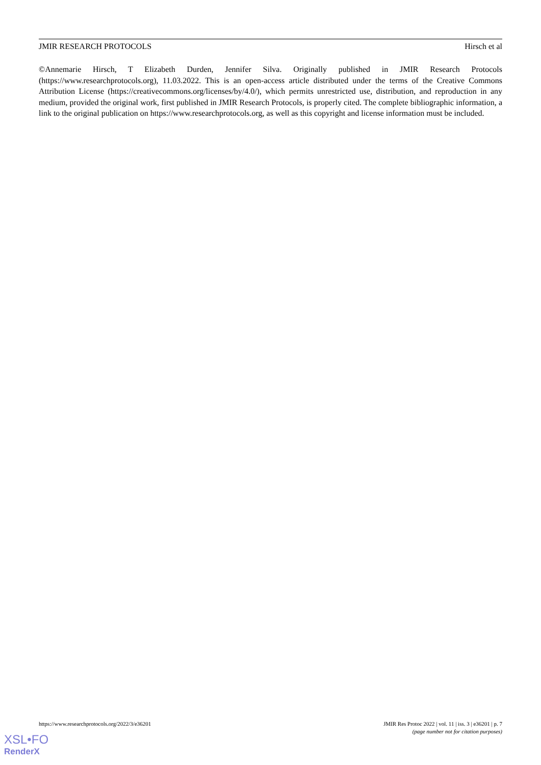JMIR RESEARCH PROTOCOLS Hirsch et al
©Annemarie Hirsch, T Elizabeth Durden, Jennifer Silva. Originally published in JMIR Research Protocols (https://www.researchprotocols.org), 11.03.2022. This is an open-access article distributed under the terms of the Creative Commons Attribution License (https://creativecommons.org/licenses/by/4.0/), which permits unrestricted use, distribution, and reproduction in any medium, provided the original work, first published in JMIR Research Protocols, is properly cited. The complete bibliographic information, a link to the original publication on https://www.researchprotocols.org, as well as this copyright and license information must be included.
https://www.researchprotocols.org/2022/3/e36201 JMIR Res Protoc 2022 | vol. 11 | iss. 3 | e36201 | p. 7
(page number not for citation purposes)
XSL•FO
RenderX